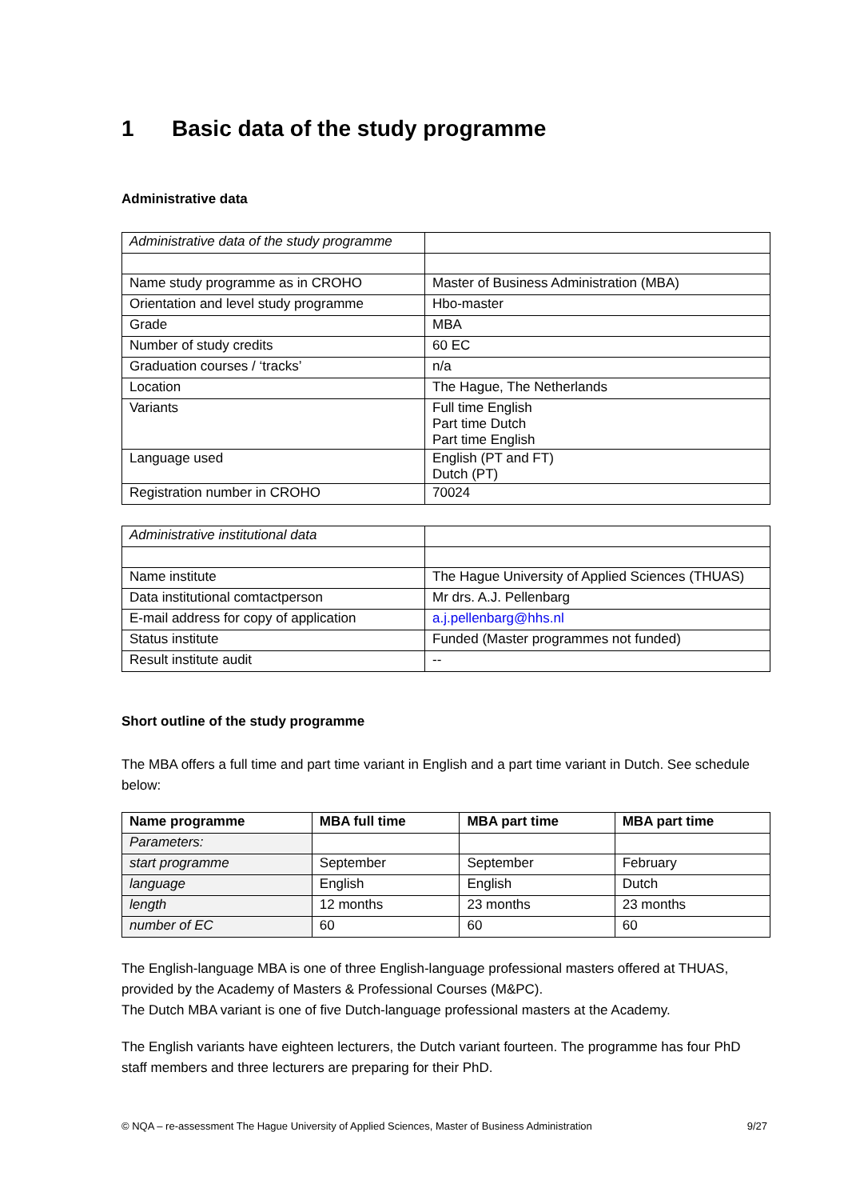1 Basic data of the study programme
Administrative data
| Administrative data of the study programme | |
| Name study programme as in CROHO | Master of Business Administration (MBA) |
| Orientation and level study programme | Hbo-master |
| Grade | MBA |
| Number of study credits | 60 EC |
| Graduation courses / ‘tracks’ | n/a |
| Location | The Hague, The Netherlands |
| Variants | Full time English Part time Dutch Part time English |
| Language used | English (PT and FT) Dutch (PT) |
| Registration number in CROHO | 70024 |
| Administrative institutional data | |
| Name institute | The Hague University of Applied Sciences (THUAS) |
| Data institutional comtactperson | Mr drs. A.J. Pellenbarg |
| E-mail address for copy of application | a.j.pellenbarg@hhs.nl |
| Status institute | Funded (Master programmes not funded) |
| Result institute audit | -- |
Short outline of the study programme
The MBA offers a full time and part time variant in English and a part time variant in Dutch. See schedule below:
| Name programme | MBA full time | MBA part time | MBA part time |
| --- | --- | --- | --- |
| Parameters: | | | |
| start programme | September | September | February |
| language | English | English | Dutch |
| length | 12 months | 23 months | 23 months |
| number of EC | 60 | 60 | 60 |
The English-language MBA is one of three English-language professional masters offered at THUAS, provided by the Academy of Masters & Professional Courses (M&PC).
The Dutch MBA variant is one of five Dutch-language professional masters at the Academy.
The English variants have eighteen lecturers, the Dutch variant fourteen. The programme has four PhD staff members and three lecturers are preparing for their PhD.
© NQA – re-assessment The Hague University of Applied Sciences, Master of Business Administration 9/27